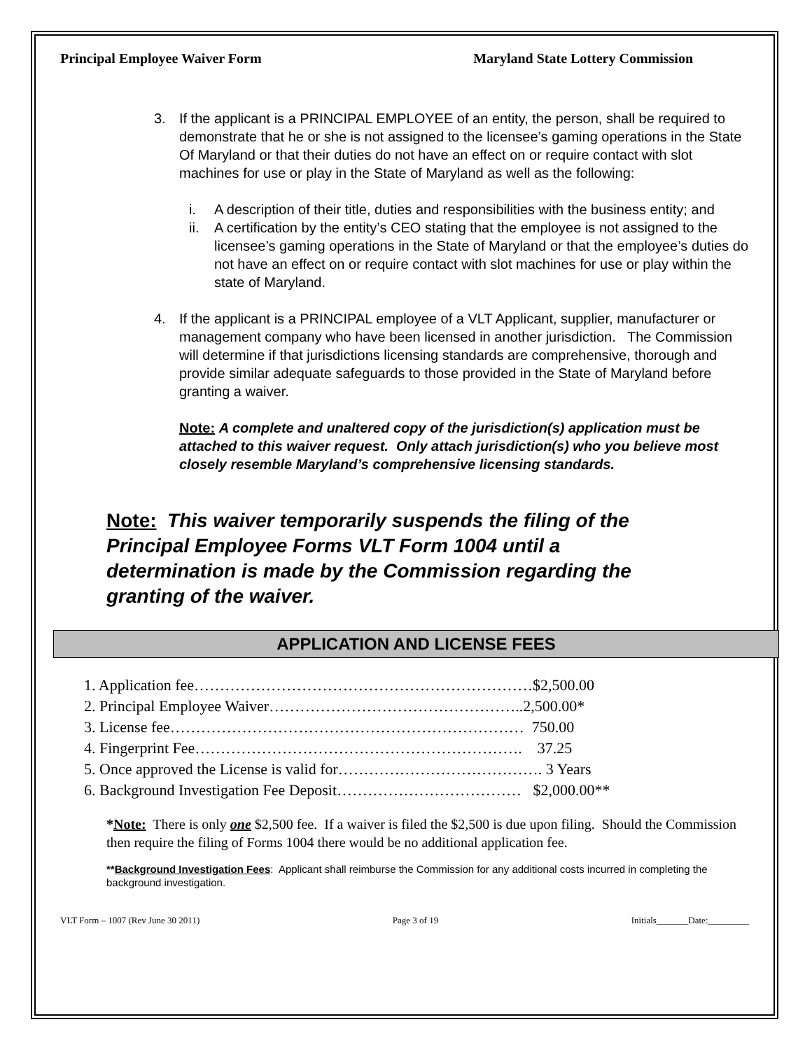Principal Employee Waiver Form Maryland State Lottery Commission
3. If the applicant is a PRINCIPAL EMPLOYEE of an entity, the person, shall be required to demonstrate that he or she is not assigned to the licensee’s gaming operations in the State Of Maryland or that their duties do not have an effect on or require contact with slot machines for use or play in the State of Maryland as well as the following:
i. A description of their title, duties and responsibilities with the business entity; and
ii. A certification by the entity’s CEO stating that the employee is not assigned to the licensee’s gaming operations in the State of Maryland or that the employee’s duties do not have an effect on or require contact with slot machines for use or play within the state of Maryland.
4. If the applicant is a PRINCIPAL employee of a VLT Applicant, supplier, manufacturer or management company who have been licensed in another jurisdiction. The Commission will determine if that jurisdictions licensing standards are comprehensive, thorough and provide similar adequate safeguards to those provided in the State of Maryland before granting a waiver.
Note: A complete and unaltered copy of the jurisdiction(s) application must be attached to this waiver request. Only attach jurisdiction(s) who you believe most closely resemble Maryland’s comprehensive licensing standards.
Note: This waiver temporarily suspends the filing of the Principal Employee Forms VLT Form 1004 until a determination is made by the Commission regarding the granting of the waiver.
APPLICATION AND LICENSE FEES
1. Application fee…………………………………………………………$2,500.00
2. Principal Employee Waiver…………………………………………..2,500.00*
3. License fee…………………………………………………………… 750.00
4. Fingerprint Fee………………………………………………………. 37.25
5. Once approved the License is valid for…………………………………. 3 Years
6. Background Investigation Fee Deposit……………………………… $2,000.00**
*Note: There is only one $2,500 fee. If a waiver is filed the $2,500 is due upon filing. Should the Commission then require the filing of Forms 1004 there would be no additional application fee.
**Background Investigation Fees: Applicant shall reimburse the Commission for any additional costs incurred in completing the background investigation.
VLT Form – 1007 (Rev June 30 2011) Page 3 of 19 Initials_______Date:_________